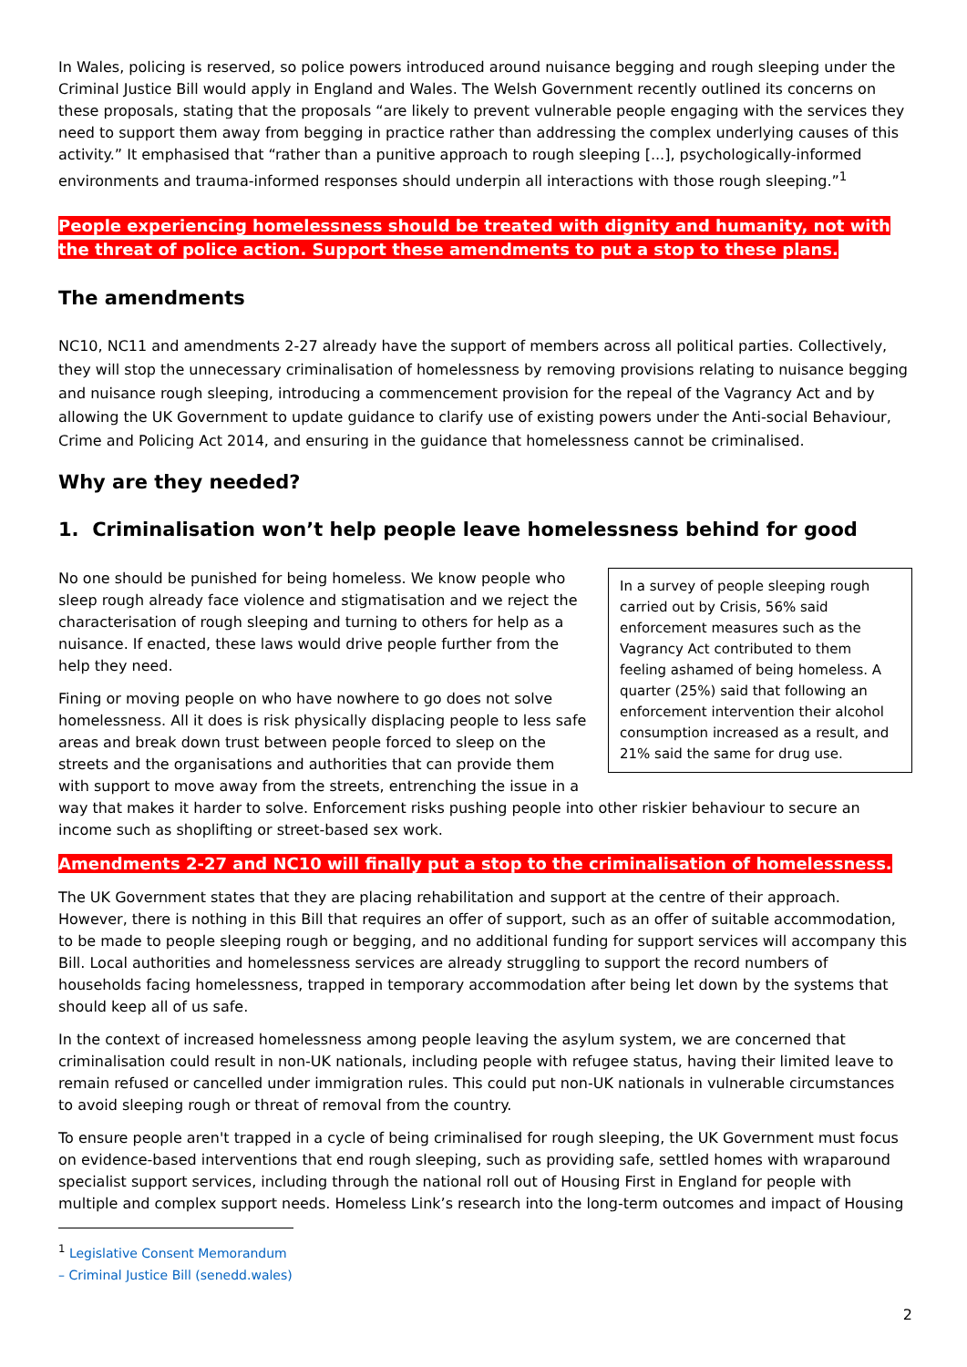In Wales, policing is reserved, so police powers introduced around nuisance begging and rough sleeping under the Criminal Justice Bill would apply in England and Wales. The Welsh Government recently outlined its concerns on these proposals, stating that the proposals “are likely to prevent vulnerable people engaging with the services they need to support them away from begging in practice rather than addressing the complex underlying causes of this activity.” It emphasised that “rather than a punitive approach to rough sleeping [...], psychologically-informed environments and trauma-informed responses should underpin all interactions with those rough sleeping.”<sup>1</sup>
People experiencing homelessness should be treated with dignity and humanity, not with the threat of police action. Support these amendments to put a stop to these plans.
The amendments
NC10, NC11 and amendments 2-27 already have the support of members across all political parties. Collectively, they will stop the unnecessary criminalisation of homelessness by removing provisions relating to nuisance begging and nuisance rough sleeping, introducing a commencement provision for the repeal of the Vagrancy Act and by allowing the UK Government to update guidance to clarify use of existing powers under the Anti-social Behaviour, Crime and Policing Act 2014, and ensuring in the guidance that homelessness cannot be criminalised.
Why are they needed?
1. Criminalisation won’t help people leave homelessness behind for good
In a survey of people sleeping rough carried out by Crisis, 56% said enforcement measures such as the Vagrancy Act contributed to them feeling ashamed of being homeless. A quarter (25%) said that following an enforcement intervention their alcohol consumption increased as a result, and 21% said the same for drug use.
No one should be punished for being homeless. We know people who sleep rough already face violence and stigmatisation and we reject the characterisation of rough sleeping and turning to others for help as a nuisance. If enacted, these laws would drive people further from the help they need.
Fining or moving people on who have nowhere to go does not solve homelessness. All it does is risk physically displacing people to less safe areas and break down trust between people forced to sleep on the streets and the organisations and authorities that can provide them with support to move away from the streets, entrenching the issue in a way that makes it harder to solve. Enforcement risks pushing people into other riskier behaviour to secure an income such as shoplifting or street-based sex work.
Amendments 2-27 and NC10 will finally put a stop to the criminalisation of homelessness.
The UK Government states that they are placing rehabilitation and support at the centre of their approach. However, there is nothing in this Bill that requires an offer of support, such as an offer of suitable accommodation, to be made to people sleeping rough or begging, and no additional funding for support services will accompany this Bill. Local authorities and homelessness services are already struggling to support the record numbers of households facing homelessness, trapped in temporary accommodation after being let down by the systems that should keep all of us safe.
In the context of increased homelessness among people leaving the asylum system, we are concerned that criminalisation could result in non-UK nationals, including people with refugee status, having their limited leave to remain refused or cancelled under immigration rules. This could put non-UK nationals in vulnerable circumstances to avoid sleeping rough or threat of removal from the country.
To ensure people aren't trapped in a cycle of being criminalised for rough sleeping, the UK Government must focus on evidence-based interventions that end rough sleeping, such as providing safe, settled homes with wraparound specialist support services, including through the national roll out of Housing First in England for people with multiple and complex support needs. Homeless Link’s research into the long-term outcomes and impact of Housing
<sup>1</sup> Legislative Consent Memorandum – Criminal Justice Bill (senedd.wales)
2